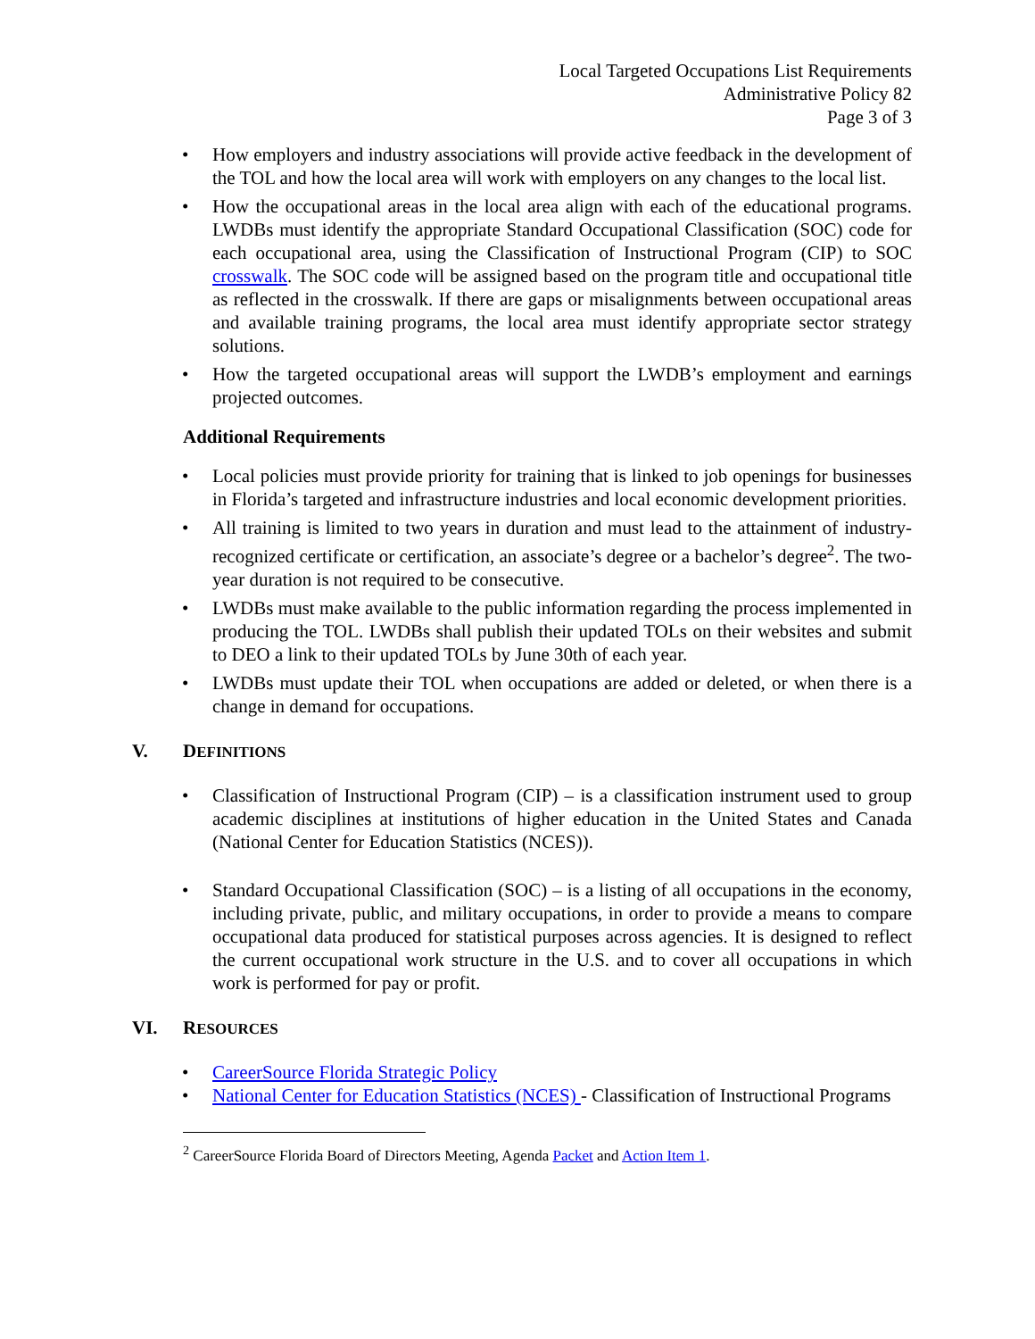Local Targeted Occupations List Requirements
Administrative Policy 82
Page 3 of 3
• How employers and industry associations will provide active feedback in the development of the TOL and how the local area will work with employers on any changes to the local list.
• How the occupational areas in the local area align with each of the educational programs. LWDBs must identify the appropriate Standard Occupational Classification (SOC) code for each occupational area, using the Classification of Instructional Program (CIP) to SOC crosswalk. The SOC code will be assigned based on the program title and occupational title as reflected in the crosswalk. If there are gaps or misalignments between occupational areas and available training programs, the local area must identify appropriate sector strategy solutions.
• How the targeted occupational areas will support the LWDB’s employment and earnings projected outcomes.
Additional Requirements
• Local policies must provide priority for training that is linked to job openings for businesses in Florida’s targeted and infrastructure industries and local economic development priorities.
• All training is limited to two years in duration and must lead to the attainment of industry-recognized certificate or certification, an associate’s degree or a bachelor’s degree<sup>2</sup>. The two-year duration is not required to be consecutive.
• LWDBs must make available to the public information regarding the process implemented in producing the TOL. LWDBs shall publish their updated TOLs on their websites and submit to DEO a link to their updated TOLs by June 30th of each year.
• LWDBs must update their TOL when occupations are added or deleted, or when there is a change in demand for occupations.
V. DEFINITIONS
• Classification of Instructional Program (CIP) – is a classification instrument used to group academic disciplines at institutions of higher education in the United States and Canada (National Center for Education Statistics (NCES)).
• Standard Occupational Classification (SOC) – is a listing of all occupations in the economy, including private, public, and military occupations, in order to provide a means to compare occupational data produced for statistical purposes across agencies. It is designed to reflect the current occupational work structure in the U.S. and to cover all occupations in which work is performed for pay or profit.
VI. RESOURCES
• CareerSource Florida Strategic Policy
• National Center for Education Statistics (NCES) - Classification of Instructional Programs
<sup>2</sup> CareerSource Florida Board of Directors Meeting, Agenda Packet and Action Item 1.